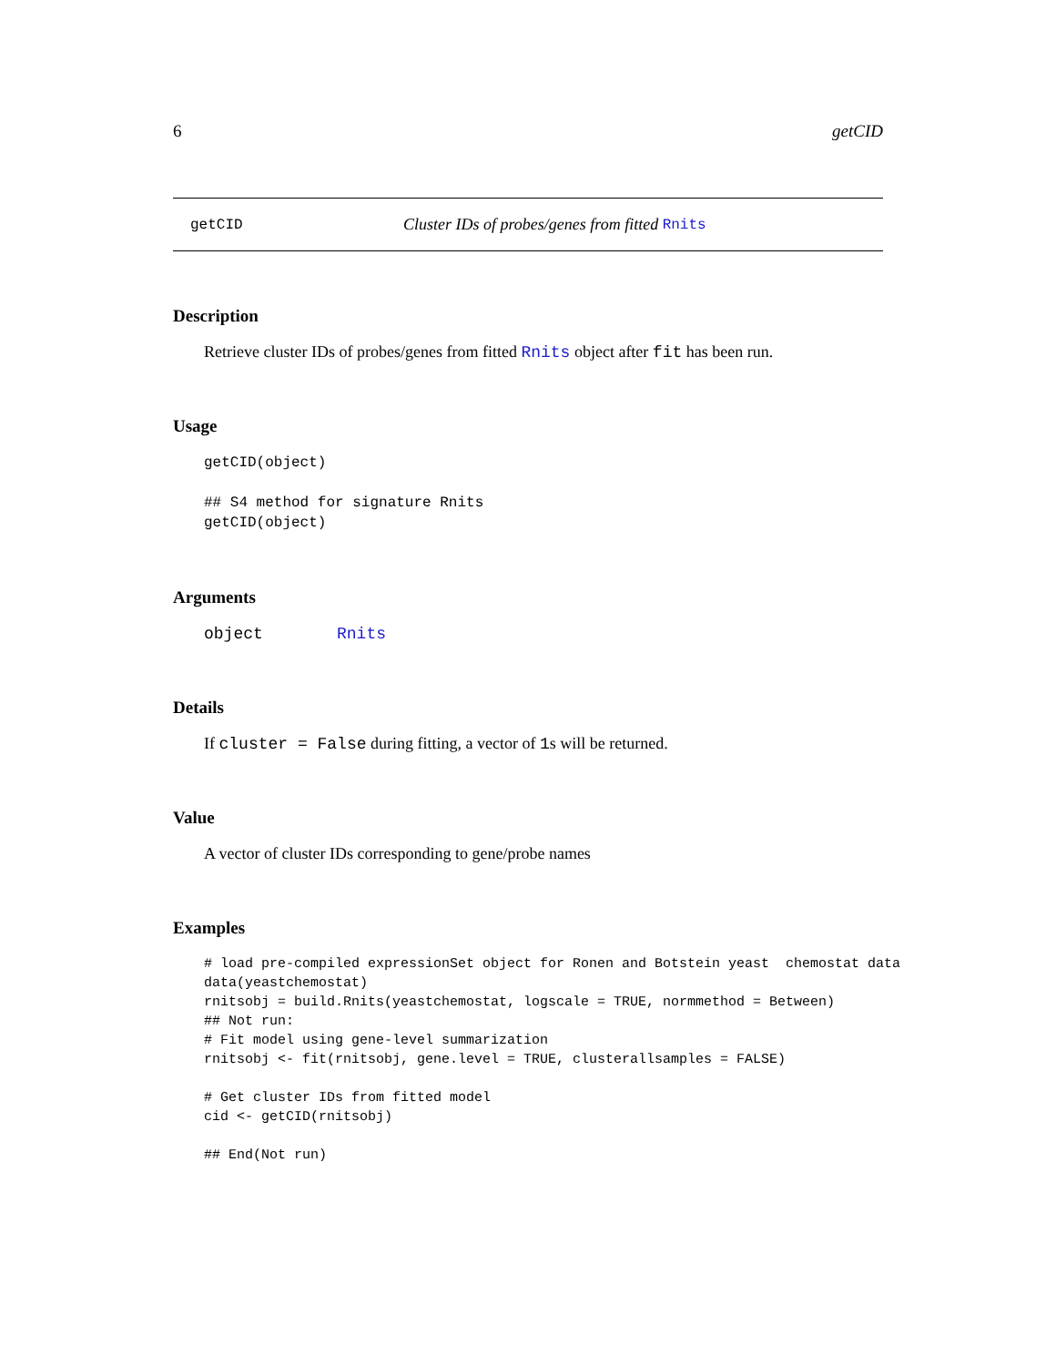6 getCID
getCID Cluster IDs of probes/genes from fitted Rnits
Description
Retrieve cluster IDs of probes/genes from fitted Rnits object after fit has been run.
Usage
getCID(object)

## S4 method for signature Rnits
getCID(object)
Arguments
object Rnits
Details
If cluster = False during fitting, a vector of 1s will be returned.
Value
A vector of cluster IDs corresponding to gene/probe names
Examples
# load pre-compiled expressionSet object for Ronen and Botstein yeast  chemostat data
data(yeastchemostat)
rnitsobj = build.Rnits(yeastchemostat, logscale = TRUE, normmethod = Between)
## Not run: 
# Fit model using gene-level summarization
rnitsobj <- fit(rnitsobj, gene.level = TRUE, clusterallsamples = FALSE)

# Get cluster IDs from fitted model
cid <- getCID(rnitsobj)

## End(Not run)